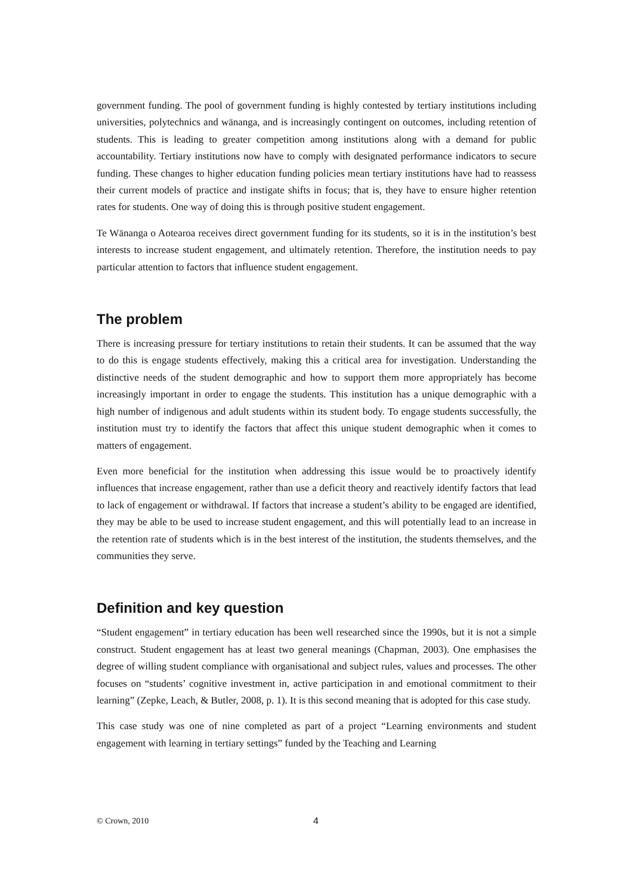government funding. The pool of government funding is highly contested by tertiary institutions including universities, polytechnics and wānanga, and is increasingly contingent on outcomes, including retention of students. This is leading to greater competition among institutions along with a demand for public accountability. Tertiary institutions now have to comply with designated performance indicators to secure funding. These changes to higher education funding policies mean tertiary institutions have had to reassess their current models of practice and instigate shifts in focus; that is, they have to ensure higher retention rates for students. One way of doing this is through positive student engagement.
Te Wānanga o Aotearoa receives direct government funding for its students, so it is in the institution’s best interests to increase student engagement, and ultimately retention. Therefore, the institution needs to pay particular attention to factors that influence student engagement.
The problem
There is increasing pressure for tertiary institutions to retain their students. It can be assumed that the way to do this is engage students effectively, making this a critical area for investigation. Understanding the distinctive needs of the student demographic and how to support them more appropriately has become increasingly important in order to engage the students. This institution has a unique demographic with a high number of indigenous and adult students within its student body. To engage students successfully, the institution must try to identify the factors that affect this unique student demographic when it comes to matters of engagement.
Even more beneficial for the institution when addressing this issue would be to proactively identify influences that increase engagement, rather than use a deficit theory and reactively identify factors that lead to lack of engagement or withdrawal. If factors that increase a student’s ability to be engaged are identified, they may be able to be used to increase student engagement, and this will potentially lead to an increase in the retention rate of students which is in the best interest of the institution, the students themselves, and the communities they serve.
Definition and key question
“Student engagement” in tertiary education has been well researched since the 1990s, but it is not a simple construct. Student engagement has at least two general meanings (Chapman, 2003). One emphasises the degree of willing student compliance with organisational and subject rules, values and processes. The other focuses on “students’ cognitive investment in, active participation in and emotional commitment to their learning” (Zepke, Leach, & Butler, 2008, p. 1). It is this second meaning that is adopted for this case study.
This case study was one of nine completed as part of a project “Learning environments and student engagement with learning in tertiary settings” funded by the Teaching and Learning
© Crown, 2010 4